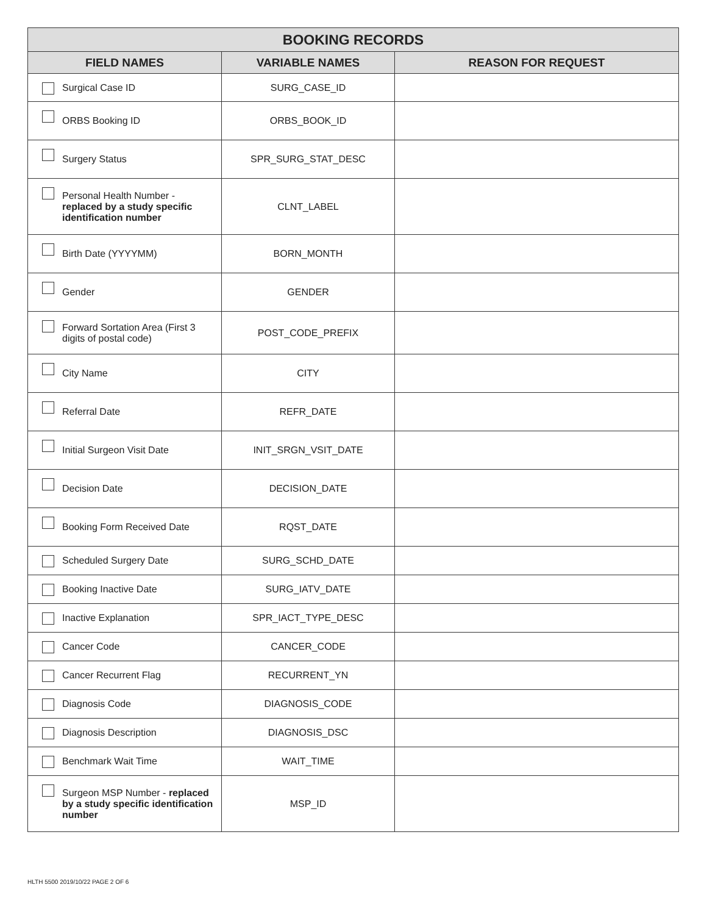| BOOKING RECORDS | | |
| --- | --- | --- |
| FIELD NAMES | VARIABLE NAMES | REASON FOR REQUEST |
| Surgical Case ID | SURG_CASE_ID | |
| ORBS Booking ID | ORBS_BOOK_ID | |
| Surgery Status | SPR_SURG_STAT_DESC | |
| Personal Health Number - replaced by a study specific identification number | CLNT_LABEL | |
| Birth Date (YYYYMM) | BORN_MONTH | |
| Gender | GENDER | |
| Forward Sortation Area (First 3 digits of postal code) | POST_CODE_PREFIX | |
| City Name | CITY | |
| Referral Date | REFR_DATE | |
| Initial Surgeon Visit Date | INIT_SRGN_VSIT_DATE | |
| Decision Date | DECISION_DATE | |
| Booking Form Received Date | RQST_DATE | |
| Scheduled Surgery Date | SURG_SCHD_DATE | |
| Booking Inactive Date | SURG_IATV_DATE | |
| Inactive Explanation | SPR_IACT_TYPE_DESC | |
| Cancer Code | CANCER_CODE | |
| Cancer Recurrent Flag | RECURRENT_YN | |
| Diagnosis Code | DIAGNOSIS_CODE | |
| Diagnosis Description | DIAGNOSIS_DSC | |
| Benchmark Wait Time | WAIT_TIME | |
| Surgeon MSP Number - replaced by a study specific identification number | MSP_ID | |
HLTH 5500 2019/10/22 PAGE 2 OF 6